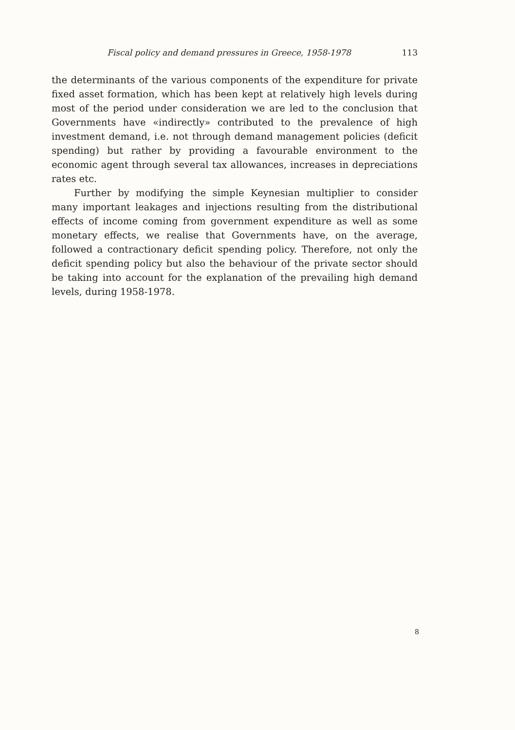Fiscal policy and demand pressures in Greece, 1958-1978 113
the determinants of the various components of the expenditure for private fixed asset formation, which has been kept at relatively high levels during most of the period under consideration we are led to the conclusion that Governments have «indirectly» contributed to the prevalence of high investment demand, i.e. not through demand management policies (deficit spending) but rather by providing a favourable environment to the economic agent through several tax allowances, increases in depreciations rates etc.
Further by modifying the simple Keynesian multiplier to consider many important leakages and injections resulting from the distributional effects of income coming from government expenditure as well as some monetary effects, we realise that Governments have, on the average, followed a contractionary deficit spending policy. Therefore, not only the deficit spending policy but also the behaviour of the private sector should be taking into account for the explanation of the prevailing high demand levels, during 1958-1978.
8